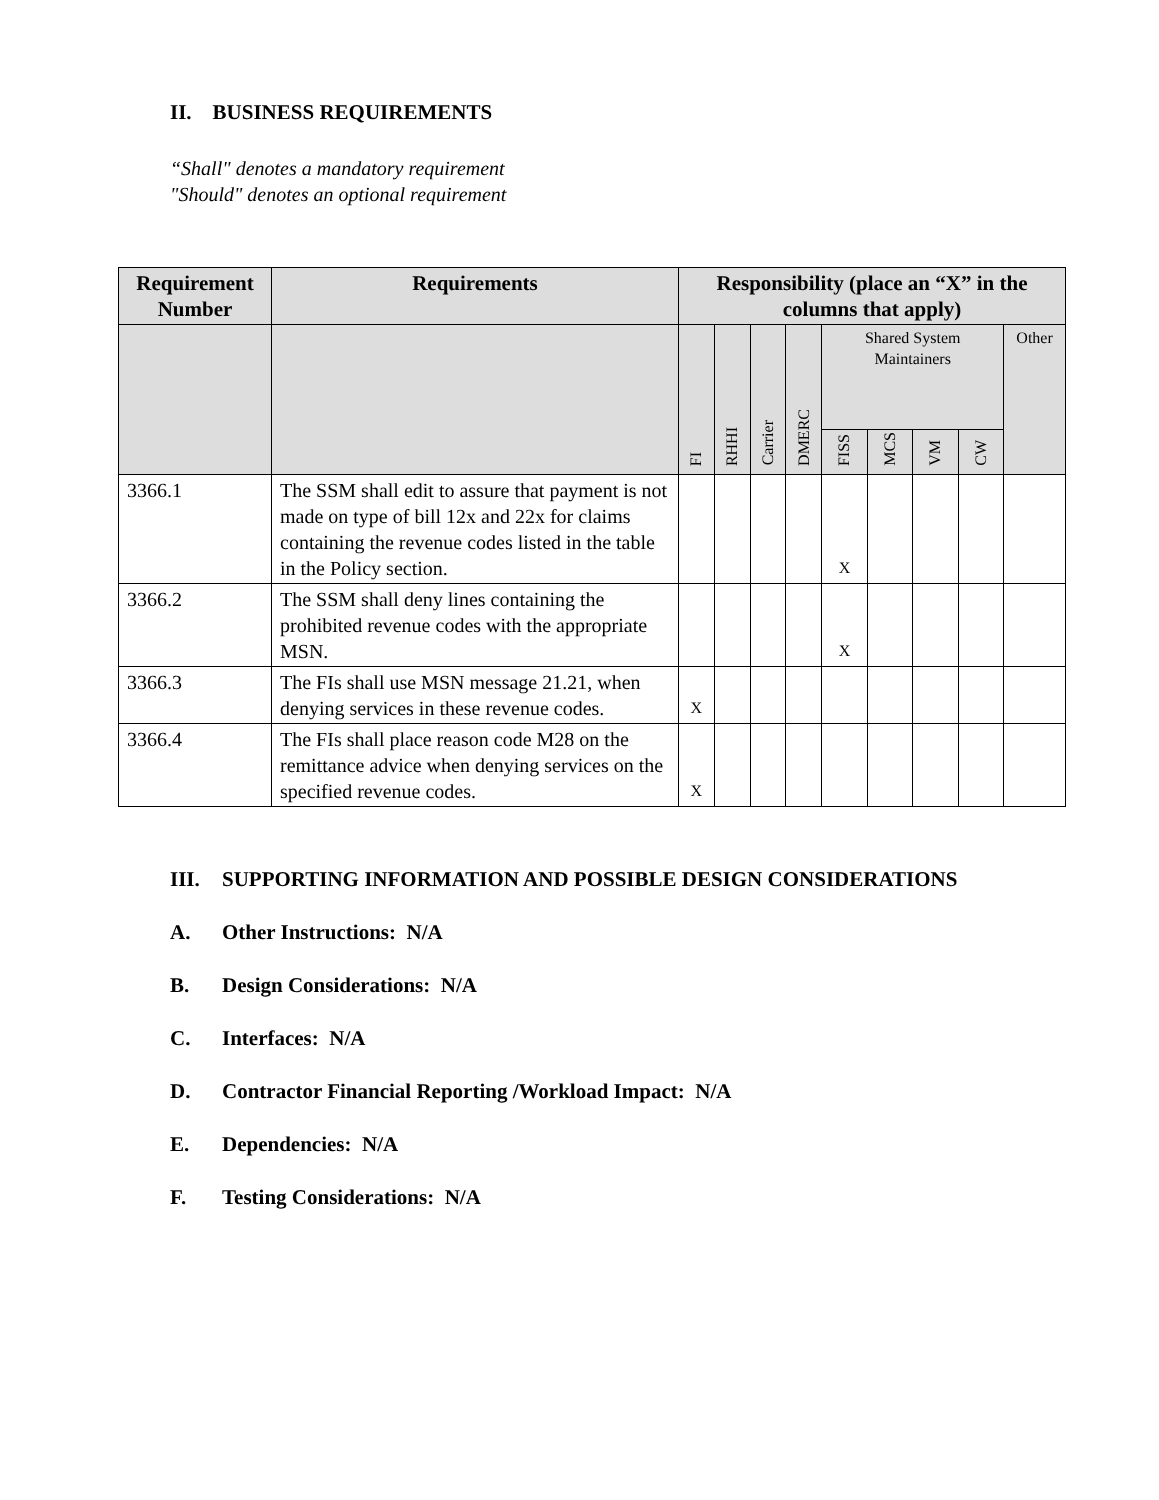II. BUSINESS REQUIREMENTS
“Shall" denotes a mandatory requirement
"Should" denotes an optional requirement
| Requirement Number | Requirements | Responsibility (place an “X” in the columns that apply) | | | | | | | | |
| --- | --- | --- | --- | --- | --- | --- | --- | --- | --- | --- |
| | | FI | RHHI | Carrier | DMERC | Shared System Maintainers | | | | Other |
| | | | | | | FISS | MCS | VM | CW | |
| 3366.1 | The SSM shall edit to assure that payment is not made on type of bill 12x and 22x for claims containing the revenue codes listed in the table in the Policy section. | | | | | X | | | | |
| 3366.2 | The SSM shall deny lines containing the prohibited revenue codes with the appropriate MSN. | | | | | X | | | | |
| 3366.3 | The FIs shall use MSN message 21.21, when denying services in these revenue codes. | X | | | | | | | | |
| 3366.4 | The FIs shall place reason code M28 on the remittance advice when denying services on the specified revenue codes. | X | | | | | | | | |
III. SUPPORTING INFORMATION AND POSSIBLE DESIGN CONSIDERATIONS
A. Other Instructions: N/A
B. Design Considerations: N/A
C. Interfaces: N/A
D. Contractor Financial Reporting /Workload Impact: N/A
E. Dependencies: N/A
F. Testing Considerations: N/A